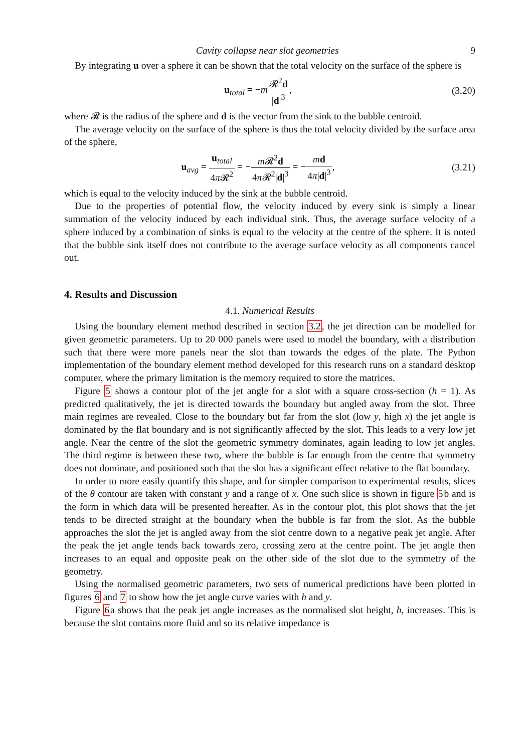Cavity collapse near slot geometries 9
By integrating u over a sphere it can be shown that the total velocity on the surface of the sphere is
u<sub>total</sub> = −m𝓡<sup>2</sup>d |d|<sup>3</sup>, (3.20)
where 𝓡 is the radius of the sphere and d is the vector from the sink to the bubble centroid.
The average velocity on the surface of the sphere is thus the total velocity divided by the surface area of the sphere,
u<sub>avg</sub> = u<sub>total</sub> 4π 𝓡<sup>2</sup> = −m 𝓡<sup>2</sup>d 4π 𝓡<sup>2</sup>|d|<sup>3</sup> = −md 4π|d|<sup>3</sup>,
(3.21)
which is equal to the velocity induced by the sink at the bubble centroid.
Due to the properties of potential flow, the velocity induced by every sink is simply a linear summation of the velocity induced by each individual sink. Thus, the average surface velocity of a sphere induced by a combination of sinks is equal to the velocity at the centre of the sphere. It is noted that the bubble sink itself does not contribute to the average surface velocity as all components cancel out.
4. Results and Discussion
4.1. Numerical Results
Using the boundary element method described in section 3.2, the jet direction can be modelled for given geometric parameters. Up to 20 000 panels were used to model the boundary, with a distribution such that there were more panels near the slot than towards the edges of the plate. The Python implementation of the boundary element method developed for this research runs on a standard desktop computer, where the primary limitation is the memory required to store the matrices.
Figure 5 shows a contour plot of the jet angle for a slot with a square cross-section (h = 1). As predicted qualitatively, the jet is directed towards the boundary but angled away from the slot. Three main regimes are revealed. Close to the boundary but far from the slot (low y, high x) the jet angle is dominated by the flat boundary and is not significantly affected by the slot. This leads to a very low jet angle. Near the centre of the slot the geometric symmetry dominates, again leading to low jet angles. The third regime is between these two, where the bubble is far enough from the centre that symmetry does not dominate, and positioned such that the slot has a significant effect relative to the flat boundary.
In order to more easily quantify this shape, and for simpler comparison to experimental results, slices of the θ contour are taken with constant y and a range of x. One such slice is shown in figure 5b and is the form in which data will be presented hereafter. As in the contour plot, this plot shows that the jet tends to be directed straight at the boundary when the bubble is far from the slot. As the bubble approaches the slot the jet is angled away from the slot centre down to a negative peak jet angle. After the peak the jet angle tends back towards zero, crossing zero at the centre point. The jet angle then increases to an equal and opposite peak on the other side of the slot due to the symmetry of the geometry.
Using the normalised geometric parameters, two sets of numerical predictions have been plotted in figures 6 and 7 to show how the jet angle curve varies with h and y.
Figure 6a shows that the peak jet angle increases as the normalised slot height, h, increases. This is because the slot contains more fluid and so its relative impedance is